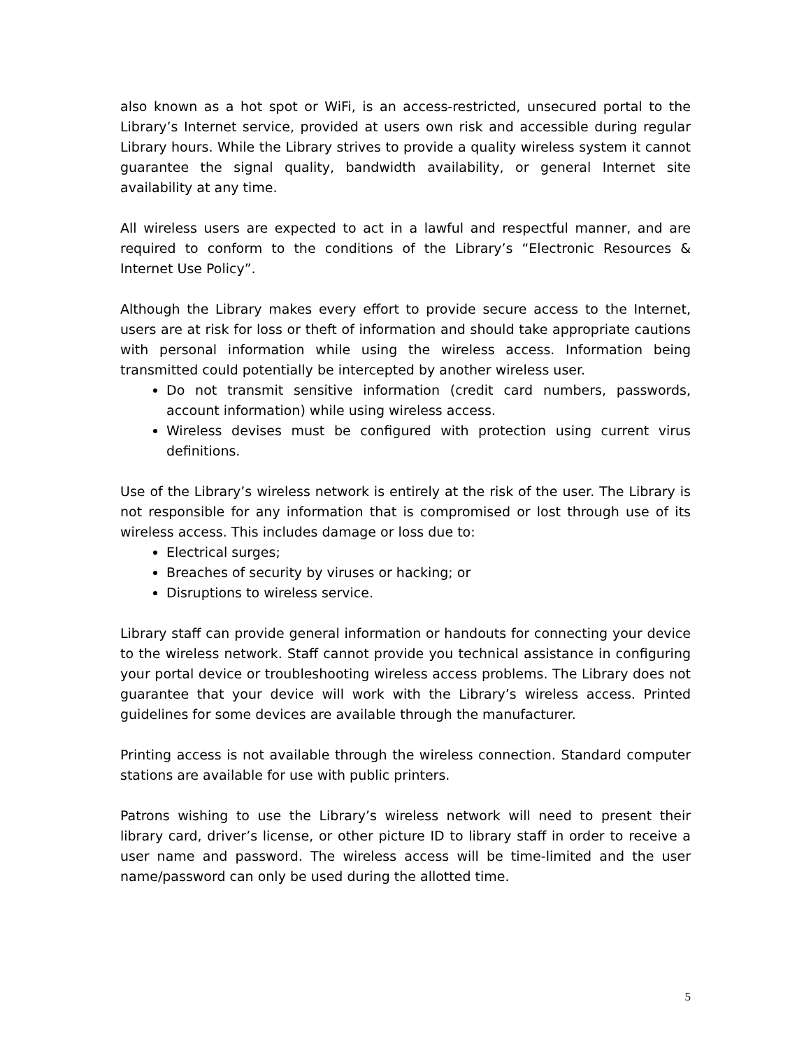also known as a hot spot or WiFi, is an access-restricted, unsecured portal to the Library’s Internet service, provided at users own risk and accessible during regular Library hours. While the Library strives to provide a quality wireless system it cannot guarantee the signal quality, bandwidth availability, or general Internet site availability at any time.
All wireless users are expected to act in a lawful and respectful manner, and are required to conform to the conditions of the Library’s “Electronic Resources & Internet Use Policy”.
Although the Library makes every effort to provide secure access to the Internet, users are at risk for loss or theft of information and should take appropriate cautions with personal information while using the wireless access. Information being transmitted could potentially be intercepted by another wireless user.
Do not transmit sensitive information (credit card numbers, passwords, account information) while using wireless access.
Wireless devises must be configured with protection using current virus definitions.
Use of the Library’s wireless network is entirely at the risk of the user. The Library is not responsible for any information that is compromised or lost through use of its wireless access. This includes damage or loss due to:
Electrical surges;
Breaches of security by viruses or hacking; or
Disruptions to wireless service.
Library staff can provide general information or handouts for connecting your device to the wireless network. Staff cannot provide you technical assistance in configuring your portal device or troubleshooting wireless access problems. The Library does not guarantee that your device will work with the Library’s wireless access. Printed guidelines for some devices are available through the manufacturer.
Printing access is not available through the wireless connection. Standard computer stations are available for use with public printers.
Patrons wishing to use the Library’s wireless network will need to present their library card, driver’s license, or other picture ID to library staff in order to receive a user name and password. The wireless access will be time-limited and the user name/password can only be used during the allotted time.
5